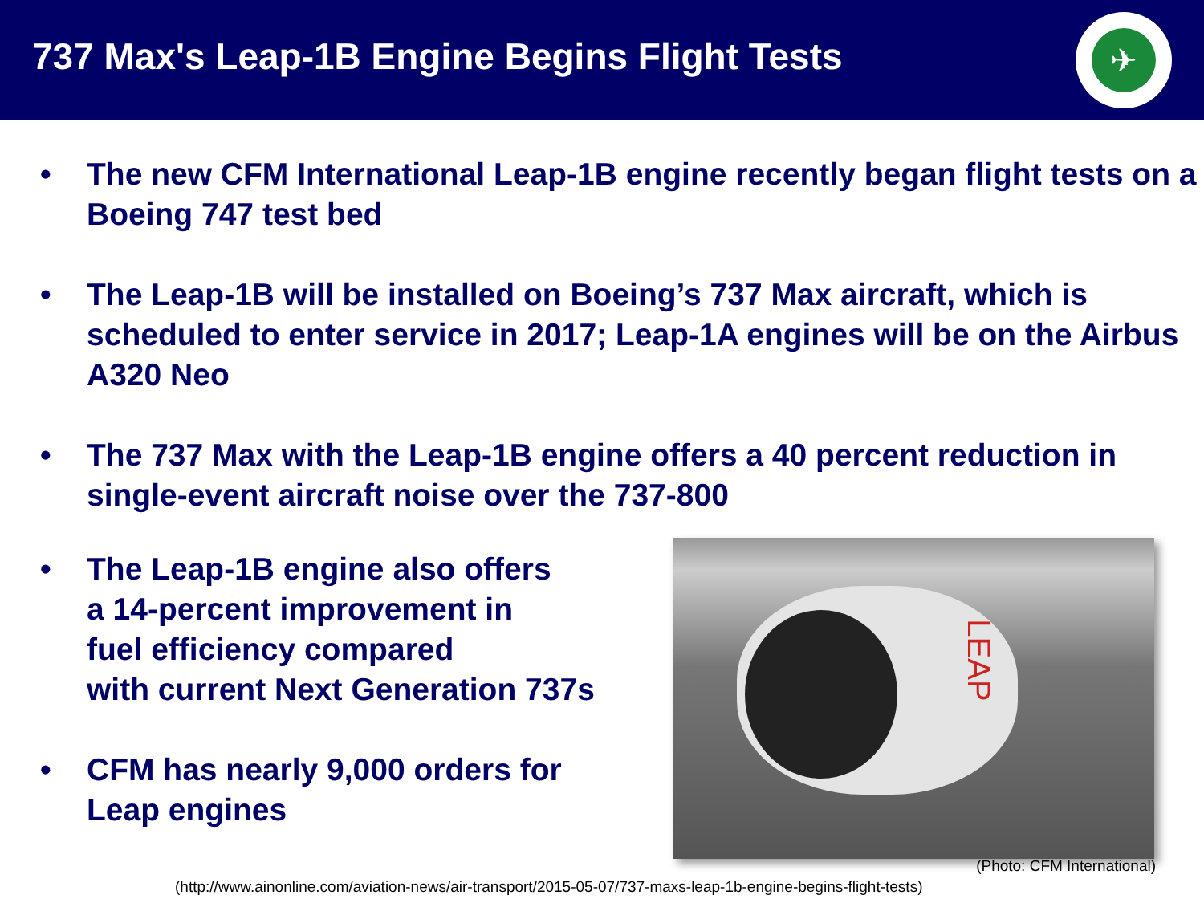737 Max's Leap-1B Engine Begins Flight Tests
✈
• The new CFM International Leap-1B engine recently began flight tests on a Boeing 747 test bed
• The Leap-1B will be installed on Boeing’s 737 Max aircraft, which is scheduled to enter service in 2017; Leap-1A engines will be on the Airbus A320 Neo
• The 737 Max with the Leap-1B engine offers a 40 percent reduction in single-event aircraft noise over the 737-800
• The Leap-1B engine also offers
a 14-percent improvement in
fuel efficiency compared
with current Next Generation 737s
• CFM has nearly 9,000 orders for Leap engines
LEAP
(Photo: CFM International)
(http://www.ainonline.com/aviation-news/air-transport/2015-05-07/737-maxs-leap-1b-engine-begins-flight-tests)